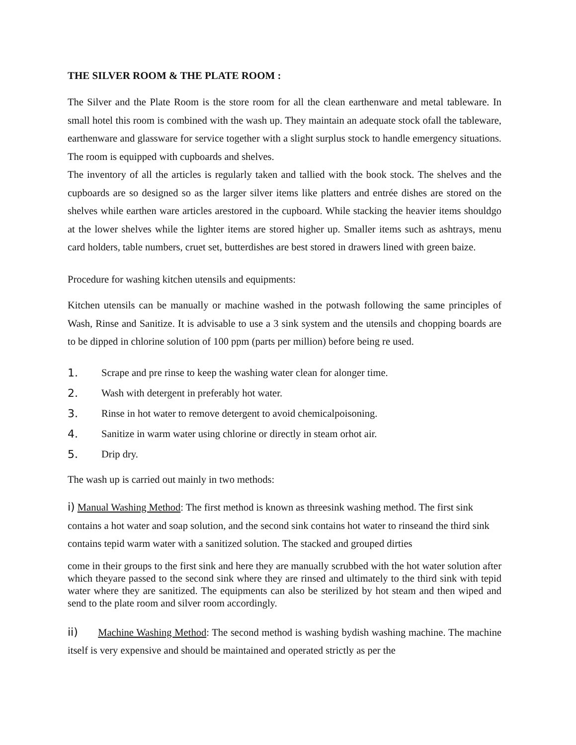THE SILVER ROOM & THE PLATE ROOM :
The Silver and the Plate Room is the store room for all the clean earthenware and metal tableware. In small hotel this room is combined with the wash up. They maintain an adequate stock ofall the tableware, earthenware and glassware for service together with a slight surplus stock to handle emergency situations. The room is equipped with cupboards and shelves.
The inventory of all the articles is regularly taken and tallied with the book stock. The shelves and the cupboards are so designed so as the larger silver items like platters and entrée dishes are stored on the shelves while earthen ware articles arestored in the cupboard. While stacking the heavier items shouldgo at the lower shelves while the lighter items are stored higher up. Smaller items such as ashtrays, menu card holders, table numbers, cruet set, butterdishes are best stored in drawers lined with green baize.
Procedure for washing kitchen utensils and equipments:
Kitchen utensils can be manually or machine washed in the potwash following the same principles of Wash, Rinse and Sanitize. It is advisable to use a 3 sink system and the utensils and chopping boards are to be dipped in chlorine solution of 100 ppm (parts per million) before being re used.
1. Scrape and pre rinse to keep the washing water clean for alonger time.
2. Wash with detergent in preferably hot water.
3. Rinse in hot water to remove detergent to avoid chemicalpoisoning.
4. Sanitize in warm water using chlorine or directly in steam orhot air.
5. Drip dry.
The wash up is carried out mainly in two methods:
i) Manual Washing Method: The first method is known as threesink washing method. The first sink contains a hot water and soap solution, and the second sink contains hot water to rinseand the third sink contains tepid warm water with a sanitized solution. The stacked and grouped dirties
come in their groups to the first sink and here they are manually scrubbed with the hot water solution after which theyare passed to the second sink where they are rinsed and ultimately to the third sink with tepid water where they are sanitized. The equipments can also be sterilized by hot steam and then wiped and send to the plate room and silver room accordingly.
ii) Machine Washing Method: The second method is washing bydish washing machine. The machine itself is very expensive and should be maintained and operated strictly as per the